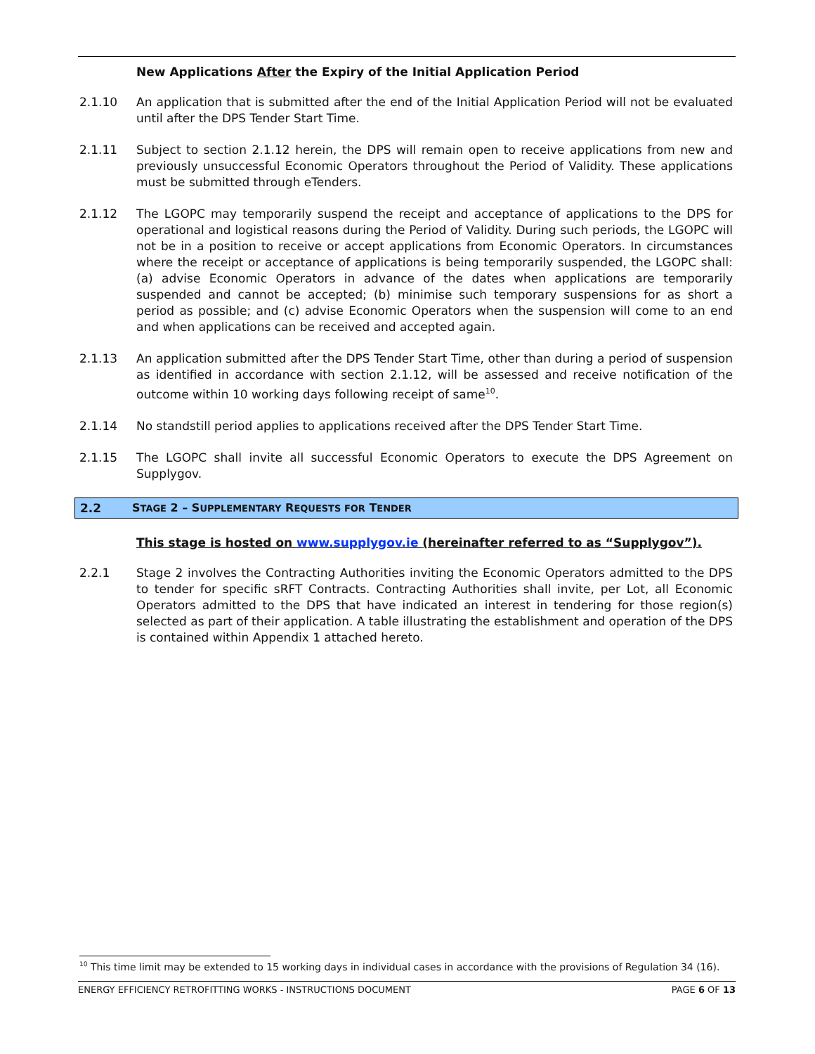New Applications After the Expiry of the Initial Application Period
2.1.10 An application that is submitted after the end of the Initial Application Period will not be evaluated until after the DPS Tender Start Time.
2.1.11 Subject to section 2.1.12 herein, the DPS will remain open to receive applications from new and previously unsuccessful Economic Operators throughout the Period of Validity. These applications must be submitted through eTenders.
2.1.12 The LGOPC may temporarily suspend the receipt and acceptance of applications to the DPS for operational and logistical reasons during the Period of Validity. During such periods, the LGOPC will not be in a position to receive or accept applications from Economic Operators. In circumstances where the receipt or acceptance of applications is being temporarily suspended, the LGOPC shall: (a) advise Economic Operators in advance of the dates when applications are temporarily suspended and cannot be accepted; (b) minimise such temporary suspensions for as short a period as possible; and (c) advise Economic Operators when the suspension will come to an end and when applications can be received and accepted again.
2.1.13 An application submitted after the DPS Tender Start Time, other than during a period of suspension as identified in accordance with section 2.1.12, will be assessed and receive notification of the outcome within 10 working days following receipt of same<sup>10</sup>.
2.1.14 No standstill period applies to applications received after the DPS Tender Start Time.
2.1.15 The LGOPC shall invite all successful Economic Operators to execute the DPS Agreement on Supplygov.
2.2 STAGE 2 – SUPPLEMENTARY REQUESTS FOR TENDER
This stage is hosted on www.supplygov.ie (hereinafter referred to as “Supplygov”).
2.2.1 Stage 2 involves the Contracting Authorities inviting the Economic Operators admitted to the DPS to tender for specific sRFT Contracts. Contracting Authorities shall invite, per Lot, all Economic Operators admitted to the DPS that have indicated an interest in tendering for those region(s) selected as part of their application. A table illustrating the establishment and operation of the DPS is contained within Appendix 1 attached hereto.
<sup>10</sup> This time limit may be extended to 15 working days in individual cases in accordance with the provisions of Regulation 34 (16).
ENERGY EFFICIENCY RETROFITTING WORKS - INSTRUCTIONS DOCUMENT PAGE 6 OF 13